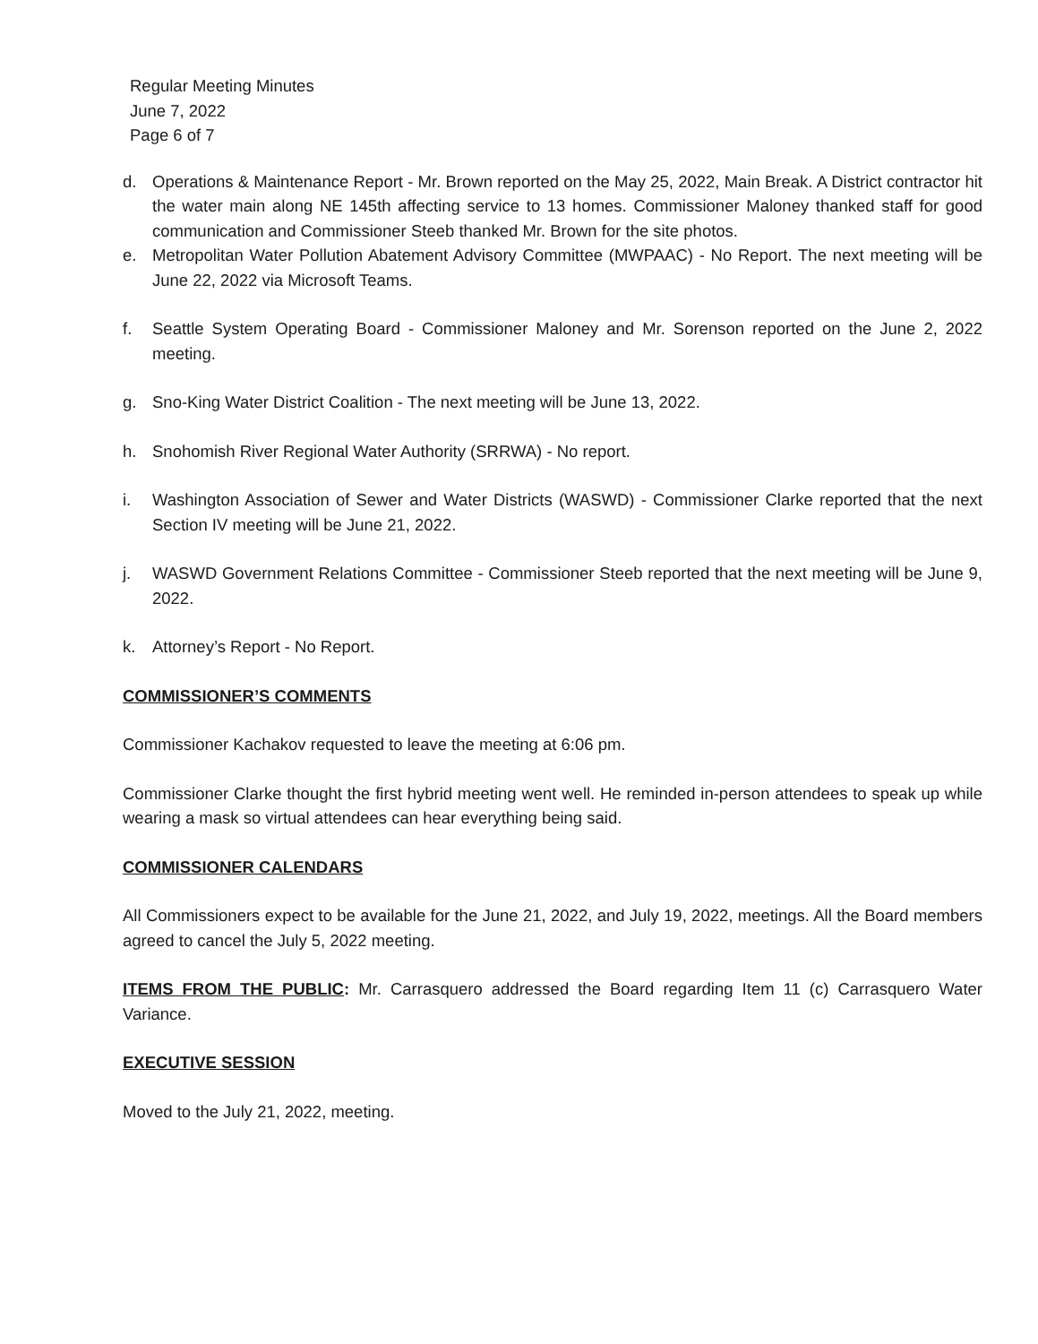Regular Meeting Minutes
June 7, 2022
Page 6 of 7
d. Operations & Maintenance Report - Mr. Brown reported on the May 25, 2022, Main Break. A District contractor hit the water main along NE 145th affecting service to 13 homes. Commissioner Maloney thanked staff for good communication and Commissioner Steeb thanked Mr. Brown for the site photos.
e. Metropolitan Water Pollution Abatement Advisory Committee (MWPAAC) - No Report. The next meeting will be June 22, 2022 via Microsoft Teams.
f. Seattle System Operating Board - Commissioner Maloney and Mr. Sorenson reported on the June 2, 2022 meeting.
g. Sno-King Water District Coalition - The next meeting will be June 13, 2022.
h. Snohomish River Regional Water Authority (SRRWA) - No report.
i. Washington Association of Sewer and Water Districts (WASWD) - Commissioner Clarke reported that the next Section IV meeting will be June 21, 2022.
j. WASWD Government Relations Committee - Commissioner Steeb reported that the next meeting will be June 9, 2022.
k. Attorney’s Report - No Report.
COMMISSIONER’S COMMENTS
Commissioner Kachakov requested to leave the meeting at 6:06 pm.
Commissioner Clarke thought the first hybrid meeting went well. He reminded in-person attendees to speak up while wearing a mask so virtual attendees can hear everything being said.
COMMISSIONER CALENDARS
All Commissioners expect to be available for the June 21, 2022, and July 19, 2022, meetings. All the Board members agreed to cancel the July 5, 2022 meeting.
ITEMS FROM THE PUBLIC: Mr. Carrasquero addressed the Board regarding Item 11 (c) Carrasquero Water Variance.
EXECUTIVE SESSION
Moved to the July 21, 2022, meeting.